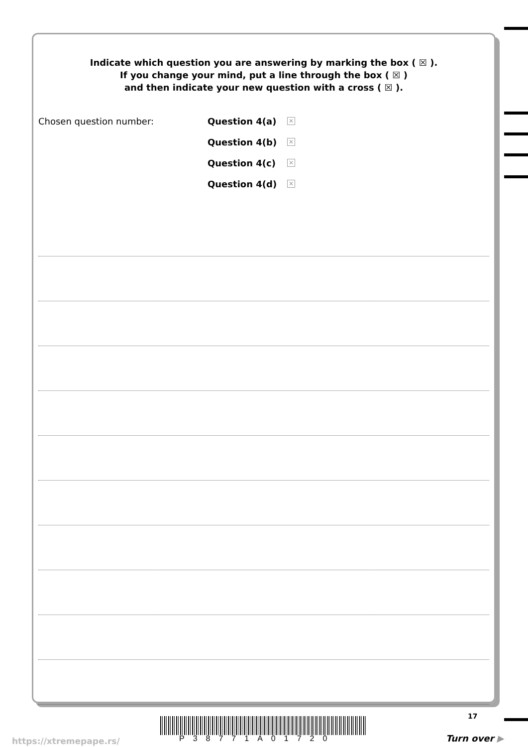Indicate which question you are answering by marking the box ( ☒ ).
If you change your mind, put a line through the box ( ☒ )
and then indicate your new question with a cross ( ☒ ).
Chosen question number: Question 4(a)
✕
Question 4(b)
✕
Question 4(c)
✕
Question 4(d)
✕
17
https://xtremepape.rs/ P38771A01720 Turn over ▶